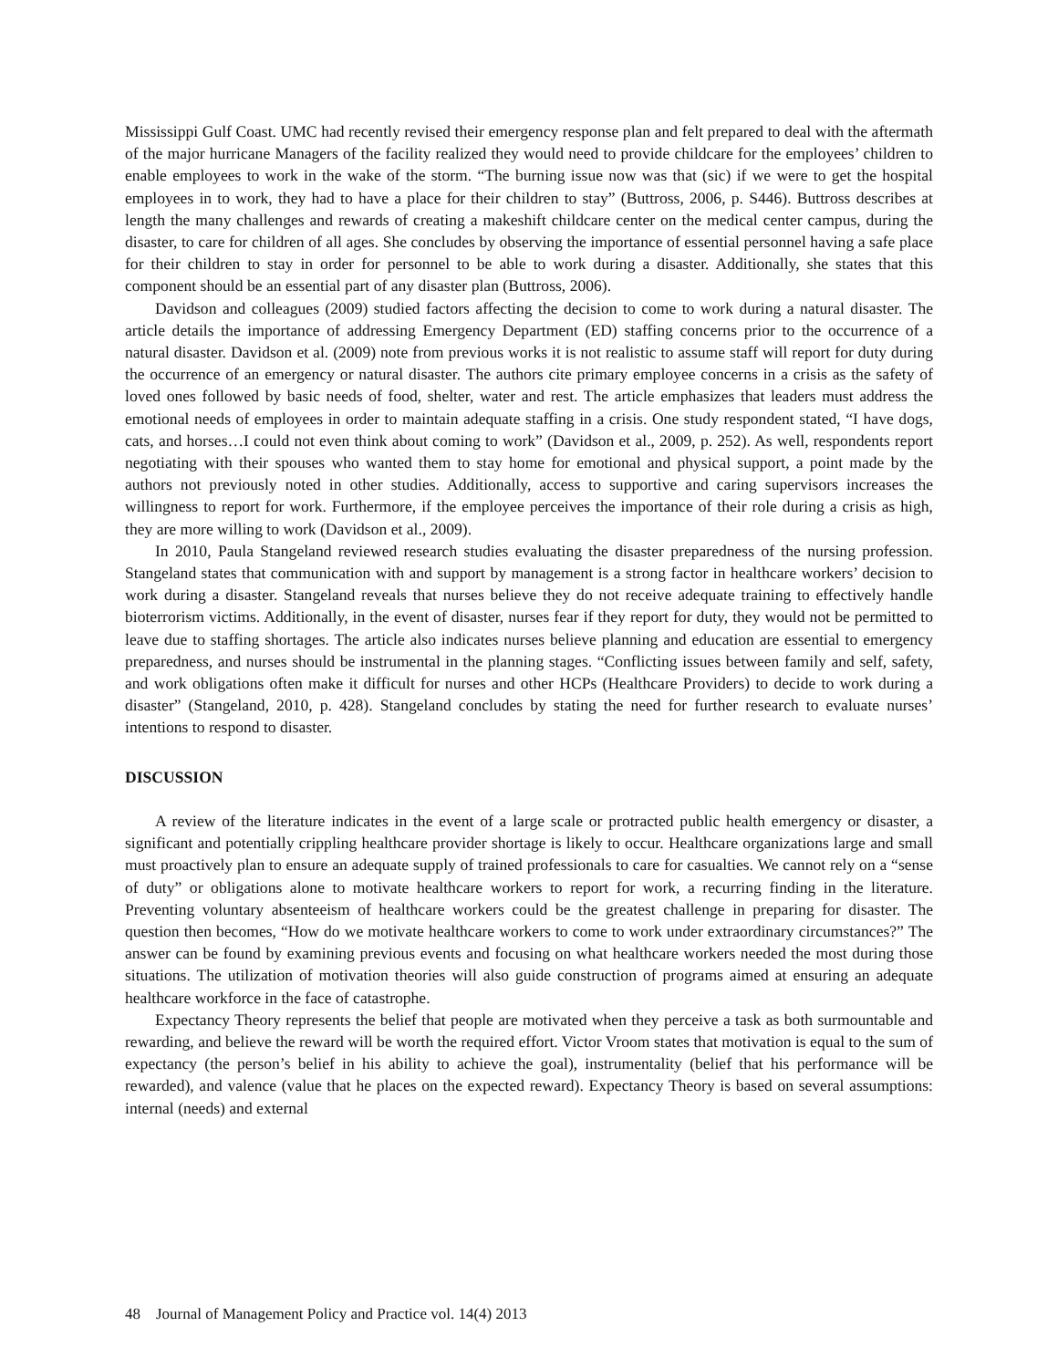Mississippi Gulf Coast. UMC had recently revised their emergency response plan and felt prepared to deal with the aftermath of the major hurricane Managers of the facility realized they would need to provide childcare for the employees’ children to enable employees to work in the wake of the storm. “The burning issue now was that (sic) if we were to get the hospital employees in to work, they had to have a place for their children to stay” (Buttross, 2006, p. S446). Buttross describes at length the many challenges and rewards of creating a makeshift childcare center on the medical center campus, during the disaster, to care for children of all ages. She concludes by observing the importance of essential personnel having a safe place for their children to stay in order for personnel to be able to work during a disaster. Additionally, she states that this component should be an essential part of any disaster plan (Buttross, 2006).
Davidson and colleagues (2009) studied factors affecting the decision to come to work during a natural disaster. The article details the importance of addressing Emergency Department (ED) staffing concerns prior to the occurrence of a natural disaster. Davidson et al. (2009) note from previous works it is not realistic to assume staff will report for duty during the occurrence of an emergency or natural disaster. The authors cite primary employee concerns in a crisis as the safety of loved ones followed by basic needs of food, shelter, water and rest. The article emphasizes that leaders must address the emotional needs of employees in order to maintain adequate staffing in a crisis. One study respondent stated, “I have dogs, cats, and horses…I could not even think about coming to work” (Davidson et al., 2009, p. 252). As well, respondents report negotiating with their spouses who wanted them to stay home for emotional and physical support, a point made by the authors not previously noted in other studies. Additionally, access to supportive and caring supervisors increases the willingness to report for work. Furthermore, if the employee perceives the importance of their role during a crisis as high, they are more willing to work (Davidson et al., 2009).
In 2010, Paula Stangeland reviewed research studies evaluating the disaster preparedness of the nursing profession. Stangeland states that communication with and support by management is a strong factor in healthcare workers’ decision to work during a disaster. Stangeland reveals that nurses believe they do not receive adequate training to effectively handle bioterrorism victims. Additionally, in the event of disaster, nurses fear if they report for duty, they would not be permitted to leave due to staffing shortages. The article also indicates nurses believe planning and education are essential to emergency preparedness, and nurses should be instrumental in the planning stages. “Conflicting issues between family and self, safety, and work obligations often make it difficult for nurses and other HCPs (Healthcare Providers) to decide to work during a disaster” (Stangeland, 2010, p. 428). Stangeland concludes by stating the need for further research to evaluate nurses’ intentions to respond to disaster.
DISCUSSION
A review of the literature indicates in the event of a large scale or protracted public health emergency or disaster, a significant and potentially crippling healthcare provider shortage is likely to occur. Healthcare organizations large and small must proactively plan to ensure an adequate supply of trained professionals to care for casualties. We cannot rely on a “sense of duty” or obligations alone to motivate healthcare workers to report for work, a recurring finding in the literature. Preventing voluntary absenteeism of healthcare workers could be the greatest challenge in preparing for disaster. The question then becomes, “How do we motivate healthcare workers to come to work under extraordinary circumstances?” The answer can be found by examining previous events and focusing on what healthcare workers needed the most during those situations. The utilization of motivation theories will also guide construction of programs aimed at ensuring an adequate healthcare workforce in the face of catastrophe.
Expectancy Theory represents the belief that people are motivated when they perceive a task as both surmountable and rewarding, and believe the reward will be worth the required effort. Victor Vroom states that motivation is equal to the sum of expectancy (the person’s belief in his ability to achieve the goal), instrumentality (belief that his performance will be rewarded), and valence (value that he places on the expected reward). Expectancy Theory is based on several assumptions: internal (needs) and external
48 Journal of Management Policy and Practice vol. 14(4) 2013